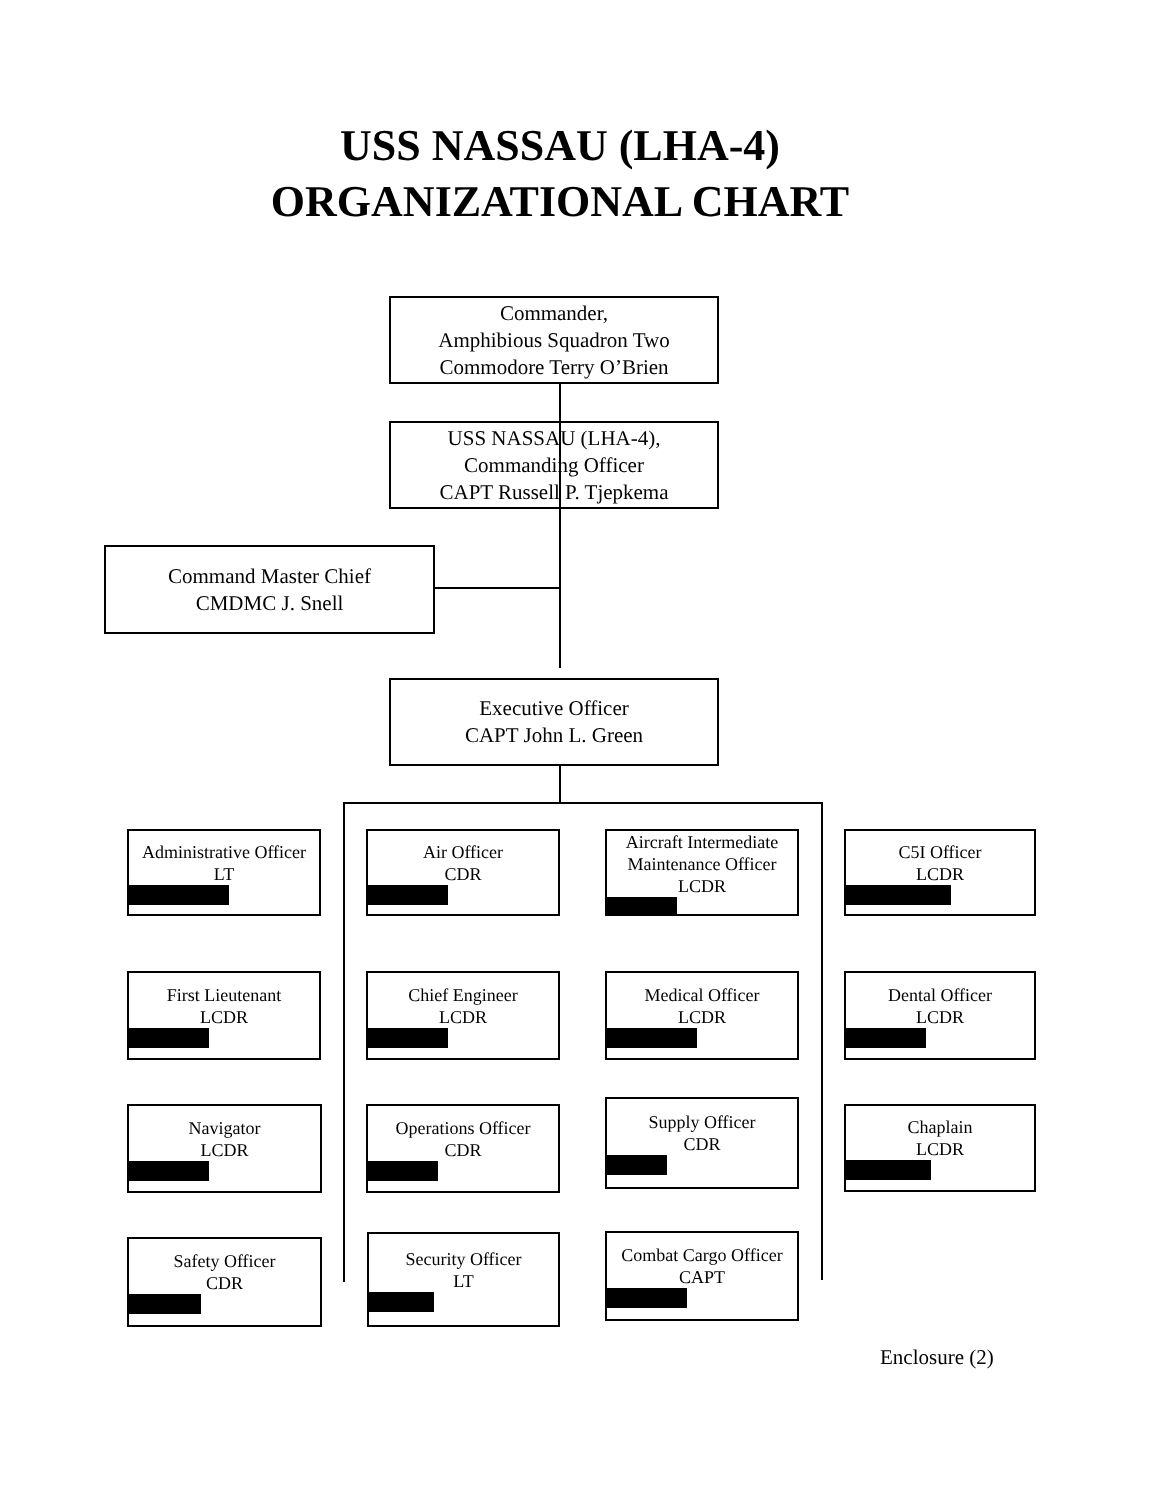USS NASSAU (LHA-4)
ORGANIZATIONAL CHART
Commander,
Amphibious Squadron Two
Commodore Terry O’Brien
USS NASSAU (LHA-4),
Commanding Officer
CAPT Russell P. Tjepkema
Command Master Chief
CMDMC J. Snell
Executive Officer
CAPT John L. Green
Administrative Officer
LT
Air Officer
CDR
Aircraft Intermediate
Maintenance Officer
LCDR
C5I Officer
LCDR
First Lieutenant
LCDR
Chief Engineer
LCDR
Medical Officer
LCDR
Dental Officer
LCDR
Navigator
LCDR
Operations Officer
CDR
Supply Officer
CDR
Chaplain
LCDR
Safety Officer
CDR
Security Officer
LT
Combat Cargo Officer
CAPT
Enclosure (2)